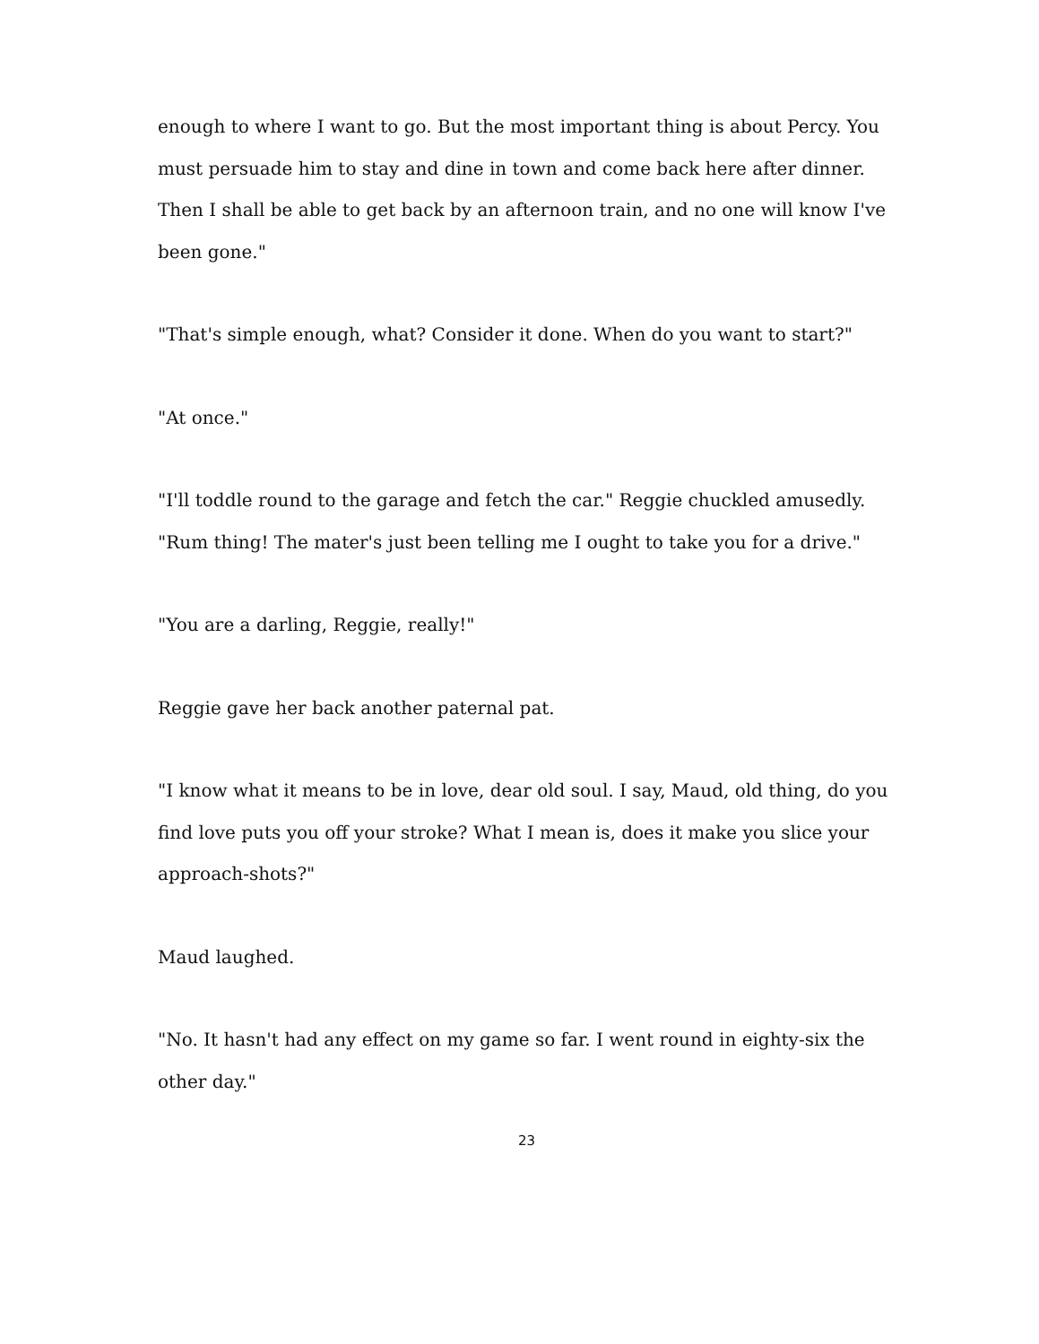enough to where I want to go. But the most important thing is about Percy. You must persuade him to stay and dine in town and come back here after dinner. Then I shall be able to get back by an afternoon train, and no one will know I've been gone."
"That's simple enough, what? Consider it done. When do you want to start?"
"At once."
"I'll toddle round to the garage and fetch the car." Reggie chuckled amusedly. "Rum thing! The mater's just been telling me I ought to take you for a drive."
"You are a darling, Reggie, really!"
Reggie gave her back another paternal pat.
"I know what it means to be in love, dear old soul. I say, Maud, old thing, do you find love puts you off your stroke? What I mean is, does it make you slice your approach-shots?"
Maud laughed.
"No. It hasn't had any effect on my game so far. I went round in eighty-six the other day."
23